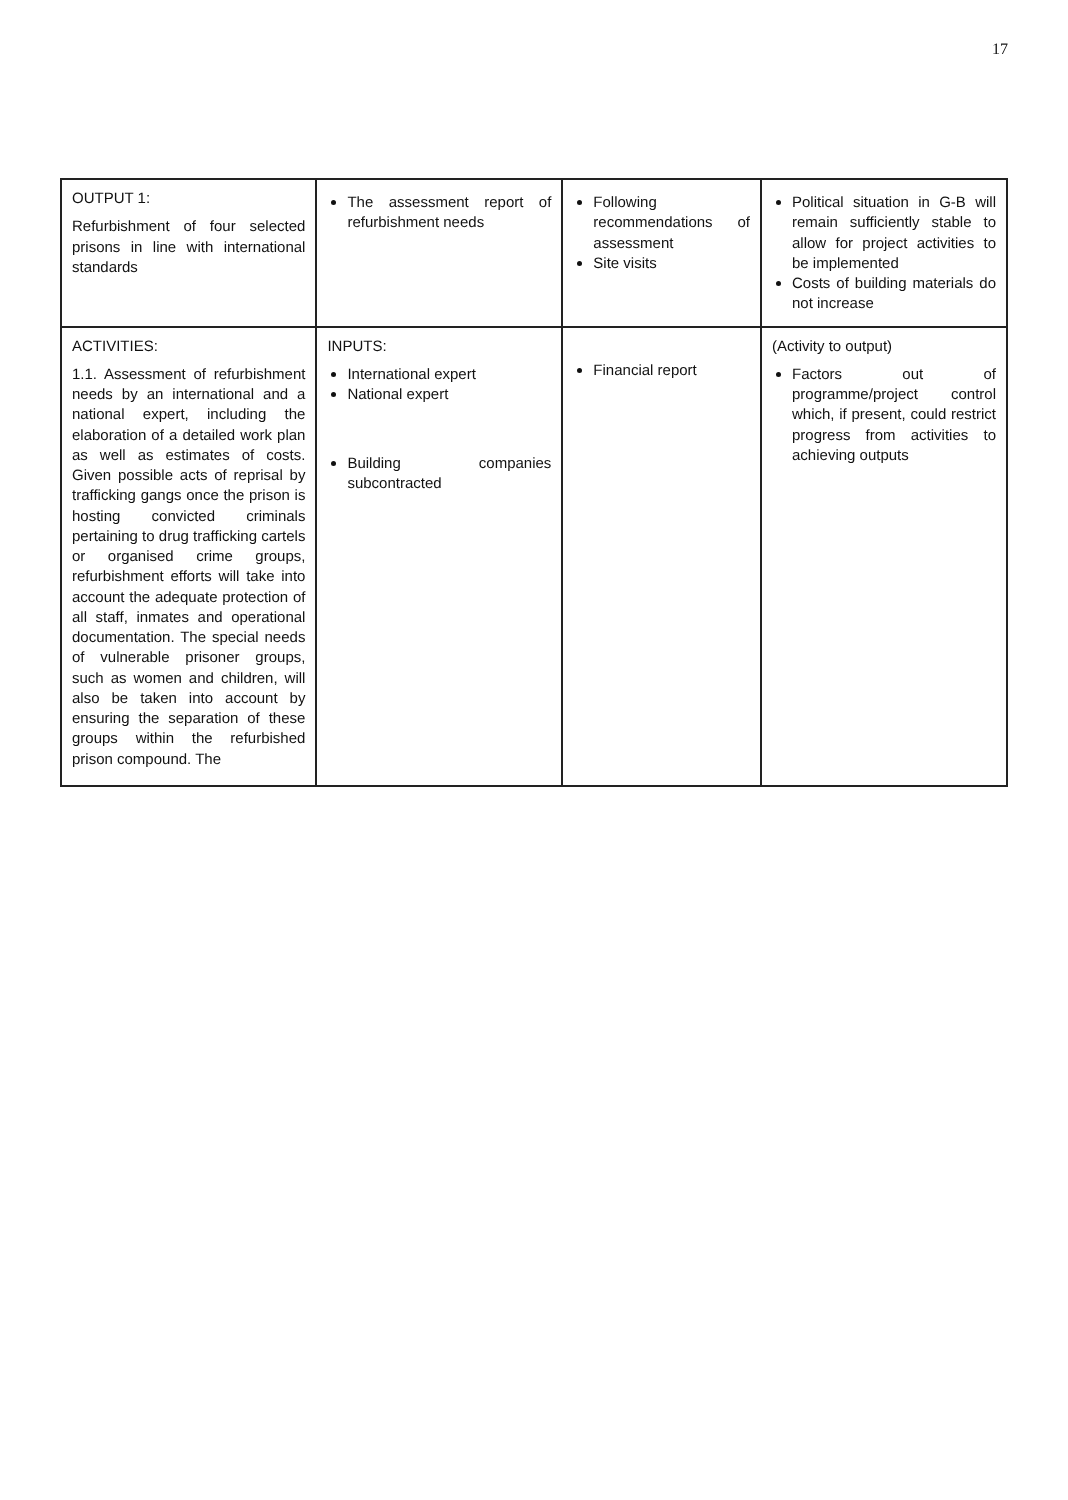17
| OUTPUT 1: Refurbishment of four selected prisons in line with international standards | The assessment report of refurbishment needs | Following recommendations of assessment Site visits | Political situation in G-B will remain sufficiently stable to allow for project activities to be implemented Costs of building materials do not increase |
| ACTIVITIES: 1.1. Assessment of refurbishment needs by an international and a national expert, including the elaboration of a detailed work plan as well as estimates of costs. Given possible acts of reprisal by trafficking gangs once the prison is hosting convicted criminals pertaining to drug trafficking cartels or organised crime groups, refurbishment efforts will take into account the adequate protection of all staff, inmates and operational documentation. The special needs of vulnerable prisoner groups, such as women and children, will also be taken into account by ensuring the separation of these groups within the refurbished prison compound. The | INPUTS: International expert National expert Building companies subcontracted | Financial report | (Activity to output) Factors out of programme/project control which, if present, could restrict progress from activities to achieving outputs |